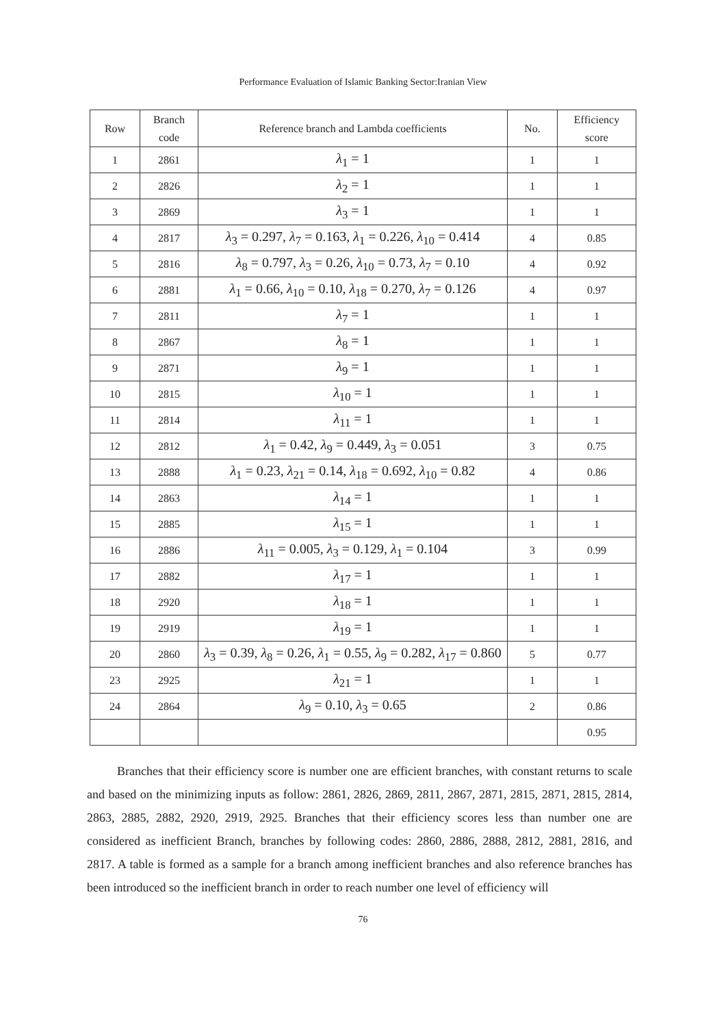Performance Evaluation of Islamic Banking Sector:Iranian View
| Row | Branch code | Reference branch and Lambda coefficients | No. | Efficiency score |
| --- | --- | --- | --- | --- |
| 1 | 2861 | λ<sub>1</sub> = 1 | 1 | 1 |
| 2 | 2826 | λ<sub>2</sub> = 1 | 1 | 1 |
| 3 | 2869 | λ<sub>3</sub> = 1 | 1 | 1 |
| 4 | 2817 | λ<sub>3</sub> = 0.297, λ<sub>7</sub> = 0.163, λ<sub>1</sub> = 0.226, λ<sub>10</sub> = 0.414 | 4 | 0.85 |
| 5 | 2816 | λ<sub>8</sub> = 0.797, λ<sub>3</sub> = 0.26, λ<sub>10</sub> = 0.73, λ<sub>7</sub> = 0.10 | 4 | 0.92 |
| 6 | 2881 | λ<sub>1</sub> = 0.66, λ<sub>10</sub> = 0.10, λ<sub>18</sub> = 0.270, λ<sub>7</sub> = 0.126 | 4 | 0.97 |
| 7 | 2811 | λ<sub>7</sub> = 1 | 1 | 1 |
| 8 | 2867 | λ<sub>8</sub> = 1 | 1 | 1 |
| 9 | 2871 | λ<sub>9</sub> = 1 | 1 | 1 |
| 10 | 2815 | λ<sub>10</sub> = 1 | 1 | 1 |
| 11 | 2814 | λ<sub>11</sub> = 1 | 1 | 1 |
| 12 | 2812 | λ<sub>1</sub> = 0.42, λ<sub>9</sub> = 0.449, λ<sub>3</sub> = 0.051 | 3 | 0.75 |
| 13 | 2888 | λ<sub>1</sub> = 0.23, λ<sub>21</sub> = 0.14, λ<sub>18</sub> = 0.692, λ<sub>10</sub> = 0.82 | 4 | 0.86 |
| 14 | 2863 | λ<sub>14</sub> = 1 | 1 | 1 |
| 15 | 2885 | λ<sub>15</sub> = 1 | 1 | 1 |
| 16 | 2886 | λ<sub>11</sub> = 0.005, λ<sub>3</sub> = 0.129, λ<sub>1</sub> = 0.104 | 3 | 0.99 |
| 17 | 2882 | λ<sub>17</sub> = 1 | 1 | 1 |
| 18 | 2920 | λ<sub>18</sub> = 1 | 1 | 1 |
| 19 | 2919 | λ<sub>19</sub> = 1 | 1 | 1 |
| 20 | 2860 | λ<sub>3</sub> = 0.39, λ<sub>8</sub> = 0.26, λ<sub>1</sub> = 0.55, λ<sub>9</sub> = 0.282, λ<sub>17</sub> = 0.860 | 5 | 0.77 |
| 23 | 2925 | λ<sub>21</sub> = 1 | 1 | 1 |
| 24 | 2864 | λ<sub>9</sub> = 0.10, λ<sub>3</sub> = 0.65 | 2 | 0.86 |
| | | | | 0.95 |
Branches that their efficiency score is number one are efficient branches, with constant returns to scale and based on the minimizing inputs as follow: 2861, 2826, 2869, 2811, 2867, 2871, 2815, 2871, 2815, 2814, 2863, 2885, 2882, 2920, 2919, 2925. Branches that their efficiency scores less than number one are considered as inefficient Branch, branches by following codes: 2860, 2886, 2888, 2812, 2881, 2816, and 2817. A table is formed as a sample for a branch among inefficient branches and also reference branches has been introduced so the inefficient branch in order to reach number one level of efficiency will
76